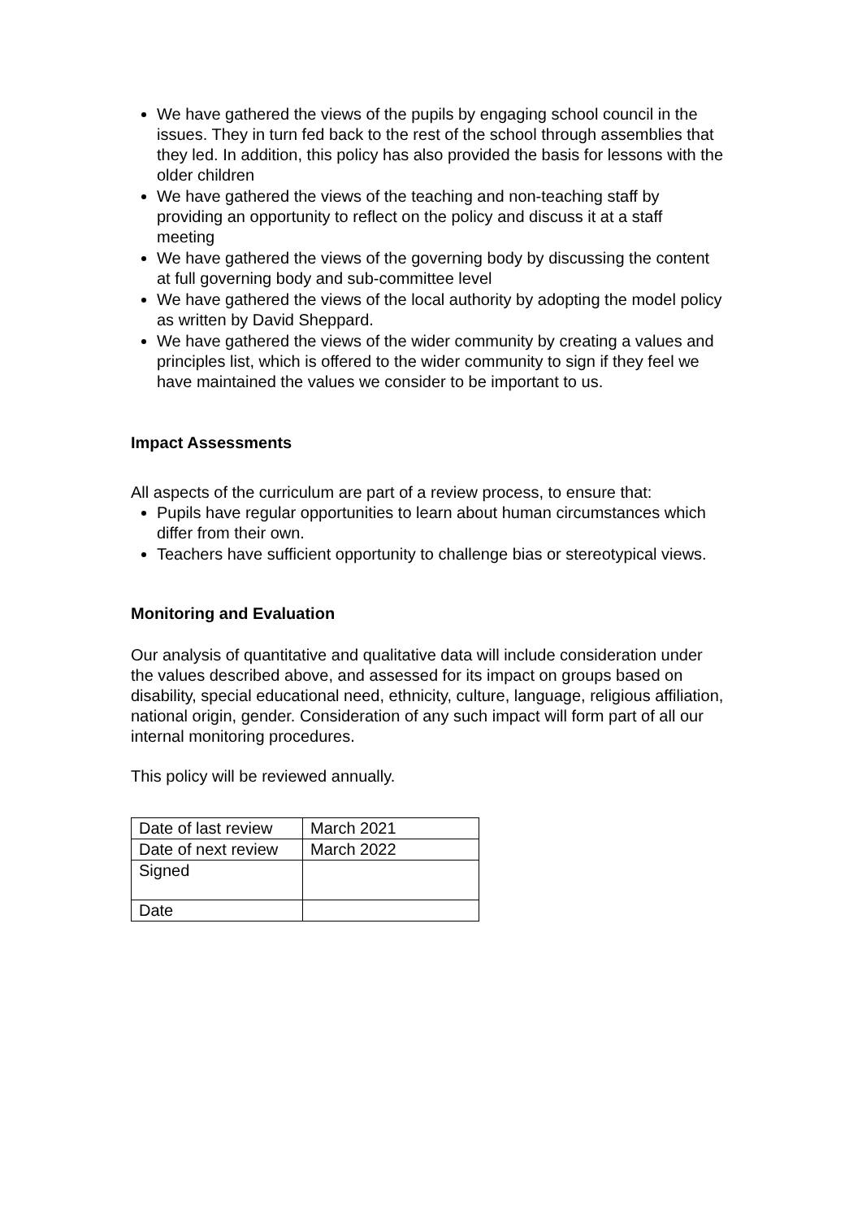We have gathered the views of the pupils by engaging school council in the issues. They in turn fed back to the rest of the school through assemblies that they led. In addition, this policy has also provided the basis for lessons with the older children
We have gathered the views of the teaching and non-teaching staff by providing an opportunity to reflect on the policy and discuss it at a staff meeting
We have gathered the views of the governing body by discussing the content at full governing body and sub-committee level
We have gathered the views of the local authority by adopting the model policy as written by David Sheppard.
We have gathered the views of the wider community by creating a values and principles list, which is offered to the wider community to sign if they feel we have maintained the values we consider to be important to us.
Impact Assessments
All aspects of the curriculum are part of a review process, to ensure that:
Pupils have regular opportunities to learn about human circumstances which differ from their own.
Teachers have sufficient opportunity to challenge bias or stereotypical views.
Monitoring and Evaluation
Our analysis of quantitative and qualitative data will include consideration under the values described above, and assessed for its impact on groups based on disability, special educational need, ethnicity, culture, language, religious affiliation, national origin, gender. Consideration of any such impact will form part of all our internal monitoring procedures.
This policy will be reviewed annually.
| Date of last review | March 2021 |
| Date of next review | March 2022 |
| Signed | |
| Date | |